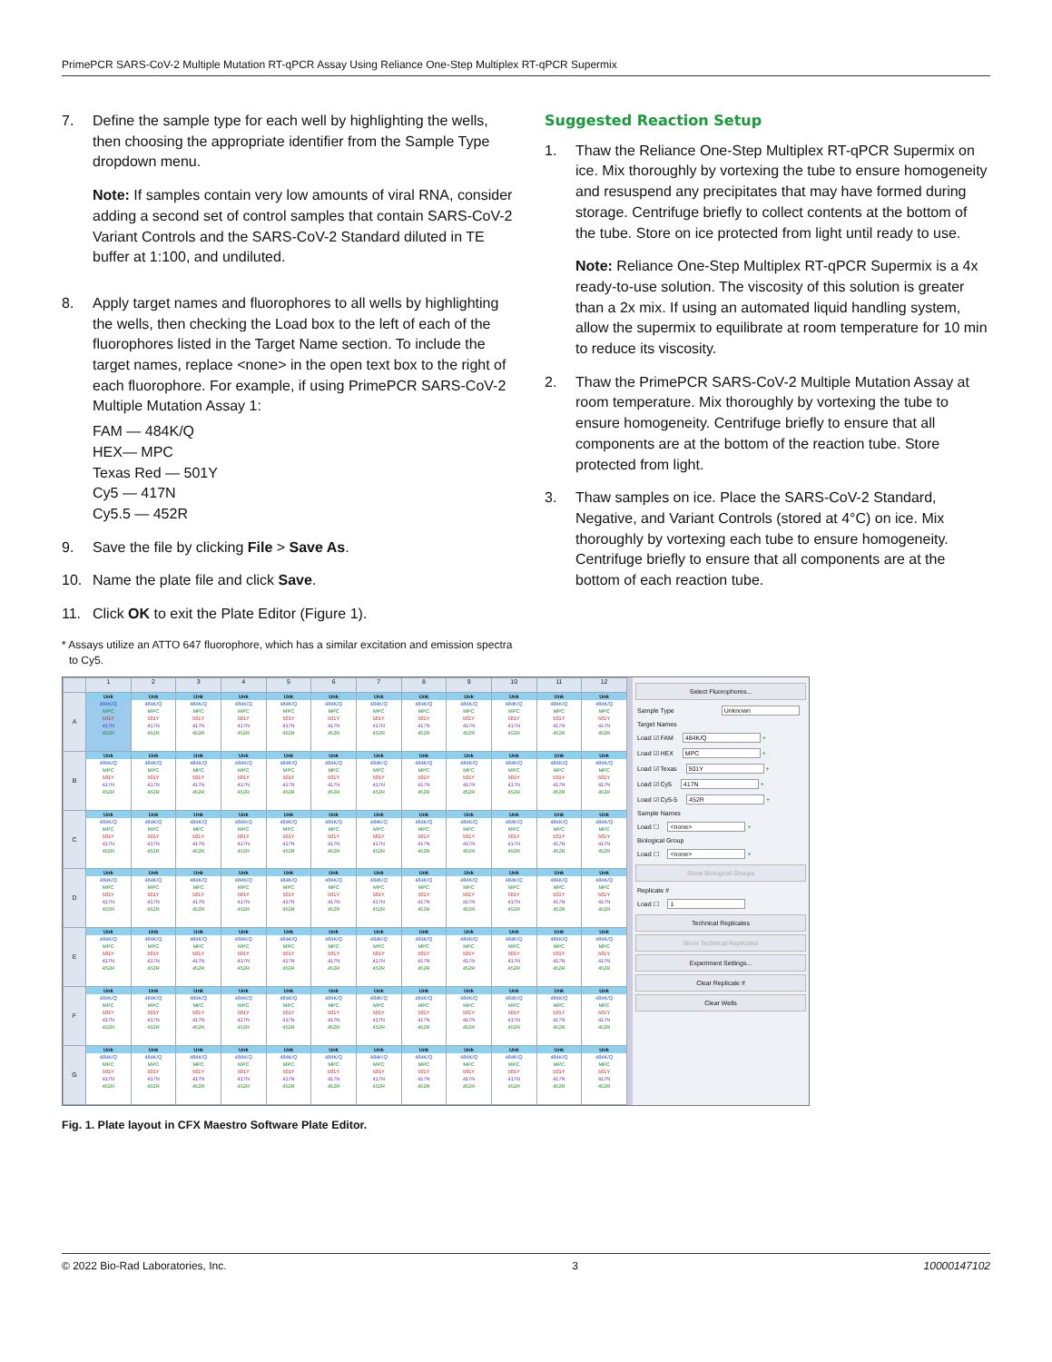PrimePCR SARS-CoV-2 Multiple Mutation RT-qPCR Assay Using Reliance One-Step Multiplex RT-qPCR Supermix
7. Define the sample type for each well by highlighting the wells, then choosing the appropriate identifier from the Sample Type dropdown menu.
Note: If samples contain very low amounts of viral RNA, consider adding a second set of control samples that contain SARS-CoV-2 Variant Controls and the SARS-CoV-2 Standard diluted in TE buffer at 1:100, and undiluted.
8. Apply target names and fluorophores to all wells by highlighting the wells, then checking the Load box to the left of each of the fluorophores listed in the Target Name section. To include the target names, replace <none> in the open text box to the right of each fluorophore. For example, if using PrimePCR SARS-CoV-2 Multiple Mutation Assay 1:
FAM — 484K/Q
HEX— MPC
Texas Red — 501Y
Cy5 — 417N
Cy5.5 — 452R
9. Save the file by clicking File > Save As.
10. Name the plate file and click Save.
11. Click OK to exit the Plate Editor (Figure 1).
* Assays utilize an ATTO 647 fluorophore, which has a similar excitation and emission spectra to Cy5.
Suggested Reaction Setup
1. Thaw the Reliance One-Step Multiplex RT-qPCR Supermix on ice. Mix thoroughly by vortexing the tube to ensure homogeneity and resuspend any precipitates that may have formed during storage. Centrifuge briefly to collect contents at the bottom of the tube. Store on ice protected from light until ready to use.
Note: Reliance One-Step Multiplex RT-qPCR Supermix is a 4x ready-to-use solution. The viscosity of this solution is greater than a 2x mix. If using an automated liquid handling system, allow the supermix to equilibrate at room temperature for 10 min to reduce its viscosity.
2. Thaw the PrimePCR SARS-CoV-2 Multiple Mutation Assay at room temperature. Mix thoroughly by vortexing the tube to ensure homogeneity. Centrifuge briefly to ensure that all components are at the bottom of the reaction tube. Store protected from light.
3. Thaw samples on ice. Place the SARS-CoV-2 Standard, Negative, and Variant Controls (stored at 4°C) on ice. Mix thoroughly by vortexing each tube to ensure homogeneity. Centrifuge briefly to ensure that all components are at the bottom of each reaction tube.
| | 1 | 2 | 3 | 4 | 5 | 6 | 7 | 8 | 9 | 10 | 11 | 12 |
| --- | --- | --- | --- | --- | --- | --- | --- | --- | --- | --- | --- | --- |
| A | Unk 484K/Q MPC 501Y 417N 452R | Unk 484K/Q MPC 501Y 417N 452R | Unk 484K/Q MPC 501Y 417N 452R | Unk 484K/Q MPC 501Y 417N 452R | Unk 484K/Q MPC 501Y 417N 452R | Unk 484K/Q MPC 501Y 417N 452R | Unk 484K/Q MPC 501Y 417N 452R | Unk 484K/Q MPC 501Y 417N 452R | Unk 484K/Q MPC 501Y 417N 452R | Unk 484K/Q MPC 501Y 417N 452R | Unk 484K/Q MPC 501Y 417N 452R | Unk 484K/Q MPC 501Y 417N 452R |
| B | Unk 484K/Q MPC 501Y 417N 452R | Unk 484K/Q MPC 501Y 417N 452R | Unk 484K/Q MPC 501Y 417N 452R | Unk 484K/Q MPC 501Y 417N 452R | Unk 484K/Q MPC 501Y 417N 452R | Unk 484K/Q MPC 501Y 417N 452R | Unk 484K/Q MPC 501Y 417N 452R | Unk 484K/Q MPC 501Y 417N 452R | Unk 484K/Q MPC 501Y 417N 452R | Unk 484K/Q MPC 501Y 417N 452R | Unk 484K/Q MPC 501Y 417N 452R | Unk 484K/Q MPC 501Y 417N 452R |
| C | Unk 484K/Q MPC 501Y 417N 452R | Unk 484K/Q MPC 501Y 417N 452R | Unk 484K/Q MPC 501Y 417N 452R | Unk 484K/Q MPC 501Y 417N 452R | Unk 484K/Q MPC 501Y 417N 452R | Unk 484K/Q MPC 501Y 417N 452R | Unk 484K/Q MPC 501Y 417N 452R | Unk 484K/Q MPC 501Y 417N 452R | Unk 484K/Q MPC 501Y 417N 452R | Unk 484K/Q MPC 501Y 417N 452R | Unk 484K/Q MPC 501Y 417N 452R | Unk 484K/Q MPC 501Y 417N 452R |
| D | Unk 484K/Q MPC 501Y 417N 452R | Unk 484K/Q MPC 501Y 417N 452R | Unk 484K/Q MPC 501Y 417N 452R | Unk 484K/Q MPC 501Y 417N 452R | Unk 484K/Q MPC 501Y 417N 452R | Unk 484K/Q MPC 501Y 417N 452R | Unk 484K/Q MPC 501Y 417N 452R | Unk 484K/Q MPC 501Y 417N 452R | Unk 484K/Q MPC 501Y 417N 452R | Unk 484K/Q MPC 501Y 417N 452R | Unk 484K/Q MPC 501Y 417N 452R | Unk 484K/Q MPC 501Y 417N 452R |
| E | Unk 484K/Q MPC 501Y 417N 452R | Unk 484K/Q MPC 501Y 417N 452R | Unk 484K/Q MPC 501Y 417N 452R | Unk 484K/Q MPC 501Y 417N 452R | Unk 484K/Q MPC 501Y 417N 452R | Unk 484K/Q MPC 501Y 417N 452R | Unk 484K/Q MPC 501Y 417N 452R | Unk 484K/Q MPC 501Y 417N 452R | Unk 484K/Q MPC 501Y 417N 452R | Unk 484K/Q MPC 501Y 417N 452R | Unk 484K/Q MPC 501Y 417N 452R | Unk 484K/Q MPC 501Y 417N 452R |
| F | Unk 484K/Q MPC 501Y 417N 452R | Unk 484K/Q MPC 501Y 417N 452R | Unk 484K/Q MPC 501Y 417N 452R | Unk 484K/Q MPC 501Y 417N 452R | Unk 484K/Q MPC 501Y 417N 452R | Unk 484K/Q MPC 501Y 417N 452R | Unk 484K/Q MPC 501Y 417N 452R | Unk 484K/Q MPC 501Y 417N 452R | Unk 484K/Q MPC 501Y 417N 452R | Unk 484K/Q MPC 501Y 417N 452R | Unk 484K/Q MPC 501Y 417N 452R | Unk 484K/Q MPC 501Y 417N 452R |
| G | Unk 484K/Q MPC 501Y 417N 452R | Unk 484K/Q MPC 501Y 417N 452R | Unk 484K/Q MPC 501Y 417N 452R | Unk 484K/Q MPC 501Y 417N 452R | Unk 484K/Q MPC 501Y 417N 452R | Unk 484K/Q MPC 501Y 417N 452R | Unk 484K/Q MPC 501Y 417N 452R | Unk 484K/Q MPC 501Y 417N 452R | Unk 484K/Q MPC 501Y 417N 452R | Unk 484K/Q MPC 501Y 417N 452R | Unk 484K/Q MPC 501Y 417N 452R | Unk 484K/Q MPC 501Y 417N 452R |
Select Fluorophores...
Sample Type Unknown
Target Names
Load ☑ FAM 484K/Q +
Load ☑ HEX MPC +
Load ☑ Texas 501Y +
Load ☑ Cy5 417N +
Load ☑ Cy5-5 452R +
Sample Names
Load ☐ <none> +
Biological Group
Load ☐ <none> +
Show Biological Groups
Replicate #
Load ☐ 1
Technical Replicates
Show Technical Replicates
Experiment Settings...
Clear Replicate #
Clear Wells
Fig. 1. Plate layout in CFX Maestro Software Plate Editor.
© 2022 Bio-Rad Laboratories, Inc. 3 10000147102